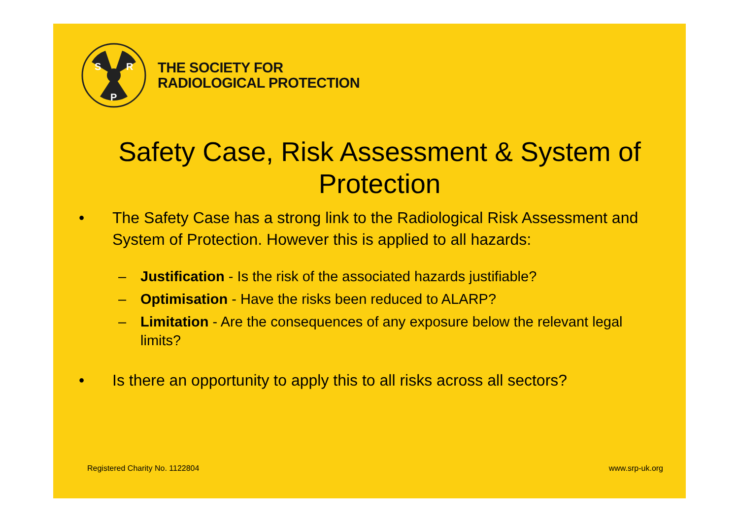S
R
P
THE SOCIETY FOR
RADIOLOGICAL PROTECTION
Safety Case, Risk Assessment & System of Protection
• The Safety Case has a strong link to the Radiological Risk Assessment and System of Protection. However this is applied to all hazards:
– Justification - Is the risk of the associated hazards justifiable?
– Optimisation - Have the risks been reduced to ALARP?
– Limitation - Are the consequences of any exposure below the relevant legal limits?
• Is there an opportunity to apply this to all risks across all sectors?
Registered Charity No. 1122804 www.srp-uk.org